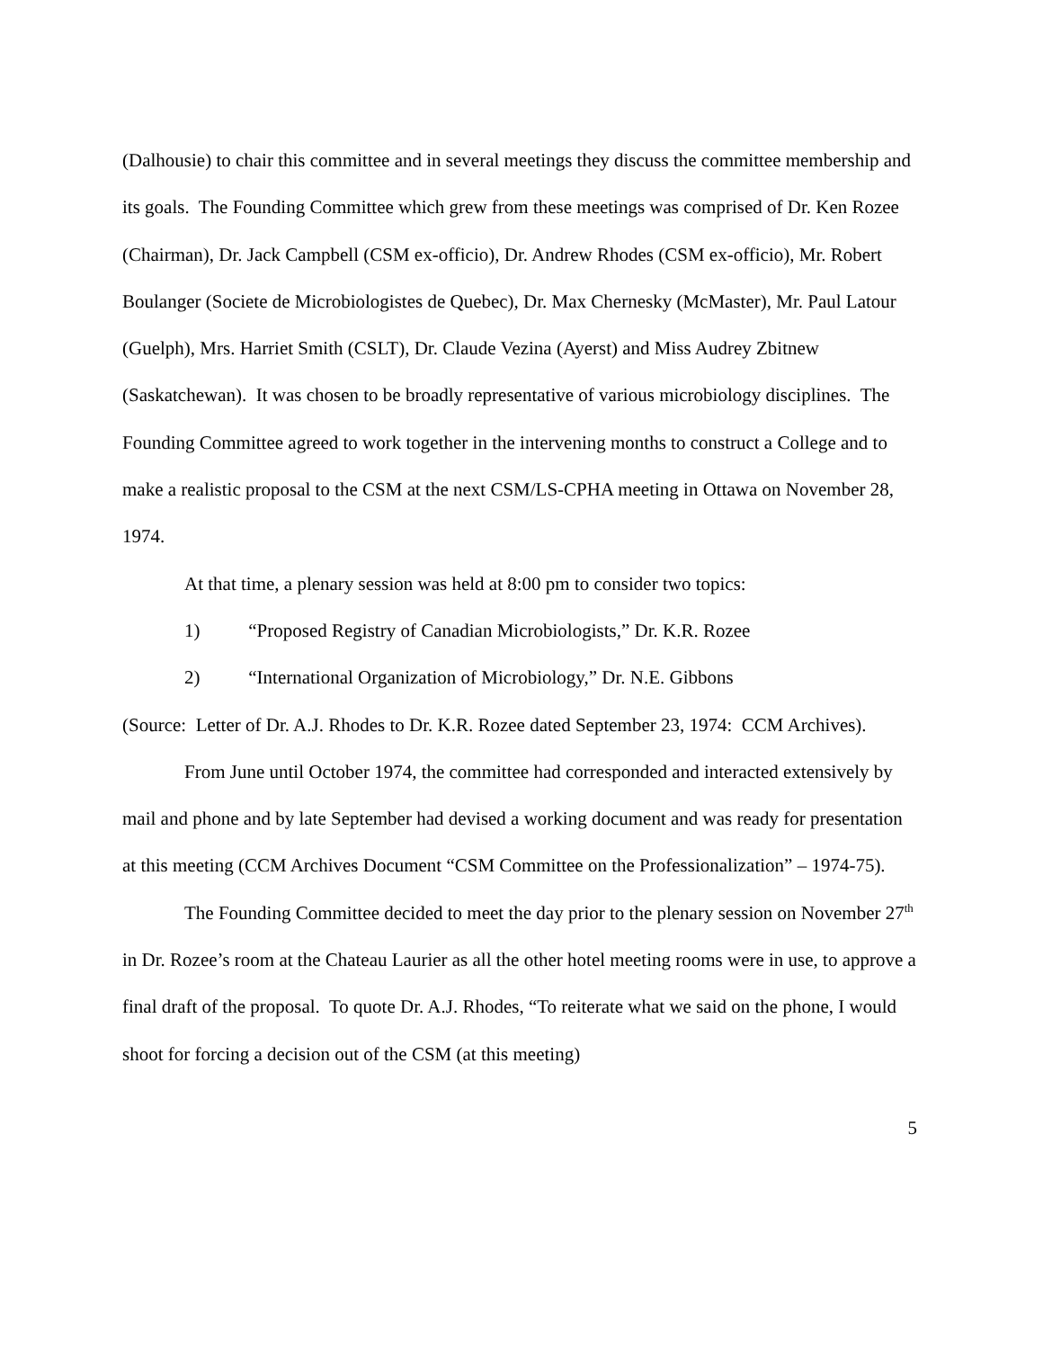(Dalhousie) to chair this committee and in several meetings they discuss the committee membership and its goals. The Founding Committee which grew from these meetings was comprised of Dr. Ken Rozee (Chairman), Dr. Jack Campbell (CSM ex-officio), Dr. Andrew Rhodes (CSM ex-officio), Mr. Robert Boulanger (Societe de Microbiologistes de Quebec), Dr. Max Chernesky (McMaster), Mr. Paul Latour (Guelph), Mrs. Harriet Smith (CSLT), Dr. Claude Vezina (Ayerst) and Miss Audrey Zbitnew (Saskatchewan). It was chosen to be broadly representative of various microbiology disciplines. The Founding Committee agreed to work together in the intervening months to construct a College and to make a realistic proposal to the CSM at the next CSM/LS-CPHA meeting in Ottawa on November 28, 1974.
At that time, a plenary session was held at 8:00 pm to consider two topics:
1) “Proposed Registry of Canadian Microbiologists,” Dr. K.R. Rozee
2) “International Organization of Microbiology,” Dr. N.E. Gibbons
(Source: Letter of Dr. A.J. Rhodes to Dr. K.R. Rozee dated September 23, 1974: CCM Archives).
From June until October 1974, the committee had corresponded and interacted extensively by mail and phone and by late September had devised a working document and was ready for presentation at this meeting (CCM Archives Document “CSM Committee on the Professionalization” – 1974-75).
The Founding Committee decided to meet the day prior to the plenary session on November 27<sup>th</sup> in Dr. Rozee’s room at the Chateau Laurier as all the other hotel meeting rooms were in use, to approve a final draft of the proposal. To quote Dr. A.J. Rhodes, “To reiterate what we said on the phone, I would shoot for forcing a decision out of the CSM (at this meeting)
5